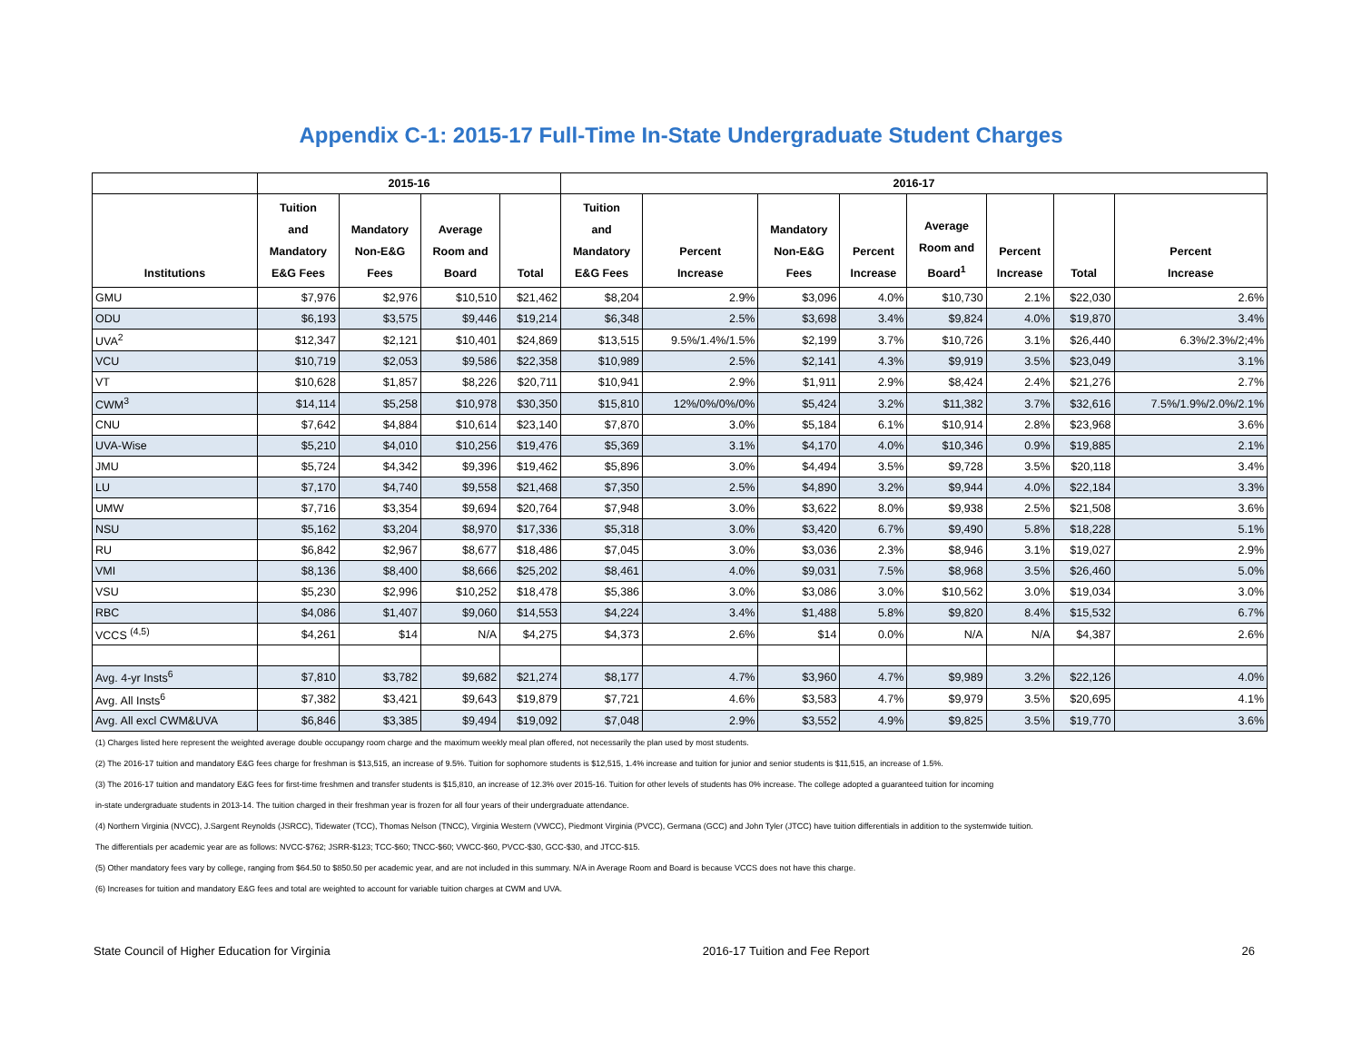Appendix C-1: 2015-17 Full-Time In-State Undergraduate Student Charges
| | 2015-16 | | | | 2016-17 | | | | | | | |
| --- | --- | --- | --- | --- | --- | --- | --- | --- | --- | --- | --- | --- |
| Institutions | Tuition and Mandatory E&G Fees | Mandatory Non-E&G Fees | Average Room and Board | Total | Tuition and Mandatory E&G Fees | Percent Increase | Mandatory Non-E&G Fees | Percent Increase | Average Room and Board<sup>1</sup> | Percent Increase | Total | Percent Increase |
| GMU | $7,976 | $2,976 | $10,510 | $21,462 | $8,204 | 2.9% | $3,096 | 4.0% | $10,730 | 2.1% | $22,030 | 2.6% |
| ODU | $6,193 | $3,575 | $9,446 | $19,214 | $6,348 | 2.5% | $3,698 | 3.4% | $9,824 | 4.0% | $19,870 | 3.4% |
| UVA<sup>2</sup> | $12,347 | $2,121 | $10,401 | $24,869 | $13,515 | 9.5%/1.4%/1.5% | $2,199 | 3.7% | $10,726 | 3.1% | $26,440 | 6.3%/2.3%/2;4% |
| VCU | $10,719 | $2,053 | $9,586 | $22,358 | $10,989 | 2.5% | $2,141 | 4.3% | $9,919 | 3.5% | $23,049 | 3.1% |
| VT | $10,628 | $1,857 | $8,226 | $20,711 | $10,941 | 2.9% | $1,911 | 2.9% | $8,424 | 2.4% | $21,276 | 2.7% |
| CWM<sup>3</sup> | $14,114 | $5,258 | $10,978 | $30,350 | $15,810 | 12%/0%/0%/0% | $5,424 | 3.2% | $11,382 | 3.7% | $32,616 | 7.5%/1.9%/2.0%/2.1% |
| CNU | $7,642 | $4,884 | $10,614 | $23,140 | $7,870 | 3.0% | $5,184 | 6.1% | $10,914 | 2.8% | $23,968 | 3.6% |
| UVA-Wise | $5,210 | $4,010 | $10,256 | $19,476 | $5,369 | 3.1% | $4,170 | 4.0% | $10,346 | 0.9% | $19,885 | 2.1% |
| JMU | $5,724 | $4,342 | $9,396 | $19,462 | $5,896 | 3.0% | $4,494 | 3.5% | $9,728 | 3.5% | $20,118 | 3.4% |
| LU | $7,170 | $4,740 | $9,558 | $21,468 | $7,350 | 2.5% | $4,890 | 3.2% | $9,944 | 4.0% | $22,184 | 3.3% |
| UMW | $7,716 | $3,354 | $9,694 | $20,764 | $7,948 | 3.0% | $3,622 | 8.0% | $9,938 | 2.5% | $21,508 | 3.6% |
| NSU | $5,162 | $3,204 | $8,970 | $17,336 | $5,318 | 3.0% | $3,420 | 6.7% | $9,490 | 5.8% | $18,228 | 5.1% |
| RU | $6,842 | $2,967 | $8,677 | $18,486 | $7,045 | 3.0% | $3,036 | 2.3% | $8,946 | 3.1% | $19,027 | 2.9% |
| VMI | $8,136 | $8,400 | $8,666 | $25,202 | $8,461 | 4.0% | $9,031 | 7.5% | $8,968 | 3.5% | $26,460 | 5.0% |
| VSU | $5,230 | $2,996 | $10,252 | $18,478 | $5,386 | 3.0% | $3,086 | 3.0% | $10,562 | 3.0% | $19,034 | 3.0% |
| RBC | $4,086 | $1,407 | $9,060 | $14,553 | $4,224 | 3.4% | $1,488 | 5.8% | $9,820 | 8.4% | $15,532 | 6.7% |
| VCCS <sup>(4,5)</sup> | $4,261 | $14 | N/A | $4,275 | $4,373 | 2.6% | $14 | 0.0% | N/A | N/A | $4,387 | 2.6% |
| Avg. 4-yr Insts<sup>6</sup> | $7,810 | $3,782 | $9,682 | $21,274 | $8,177 | 4.7% | $3,960 | 4.7% | $9,989 | 3.2% | $22,126 | 4.0% |
| Avg. All Insts<sup>6</sup> | $7,382 | $3,421 | $9,643 | $19,879 | $7,721 | 4.6% | $3,583 | 4.7% | $9,979 | 3.5% | $20,695 | 4.1% |
| Avg. All excl CWM&UVA | $6,846 | $3,385 | $9,494 | $19,092 | $7,048 | 2.9% | $3,552 | 4.9% | $9,825 | 3.5% | $19,770 | 3.6% |
(1) Charges listed here represent the weighted average double occupangy room charge and the maximum weekly meal plan offered, not necessarily the plan used by most students.
(2) The 2016-17 tuition and mandatory E&G fees charge for freshman is $13,515, an increase of 9.5%. Tuition for sophomore students is $12,515, 1.4% increase and tuition for junior and senior students is $11,515, an increase of 1.5%.
(3) The 2016-17 tuition and mandatory E&G fees for first-time freshmen and transfer students is $15,810, an increase of 12.3% over 2015-16. Tuition for other levels of students has 0% increase. The college adopted a guaranteed tuition for incoming
in-state undergraduate students in 2013-14. The tuition charged in their freshman year is frozen for all four years of their undergraduate attendance.
(4) Northern Virginia (NVCC), J.Sargent Reynolds (JSRCC), Tidewater (TCC), Thomas Nelson (TNCC), Virginia Western (VWCC), Piedmont Virginia (PVCC), Germana (GCC) and John Tyler (JTCC) have tuition differentials in addition to the systemwide tuition.
The differentials per academic year are as follows: NVCC-$762; JSRR-$123; TCC-$60; TNCC-$60; VWCC-$60, PVCC-$30, GCC-$30, and JTCC-$15.
(5) Other mandatory fees vary by college, ranging from $64.50 to $850.50 per academic year, and are not included in this summary. N/A in Average Room and Board is because VCCS does not have this charge.
(6) Increases for tuition and mandatory E&G fees and total are weighted to account for variable tuition charges at CWM and UVA.
State Council of Higher Education for Virginia 2016-17 Tuition and Fee Report 26